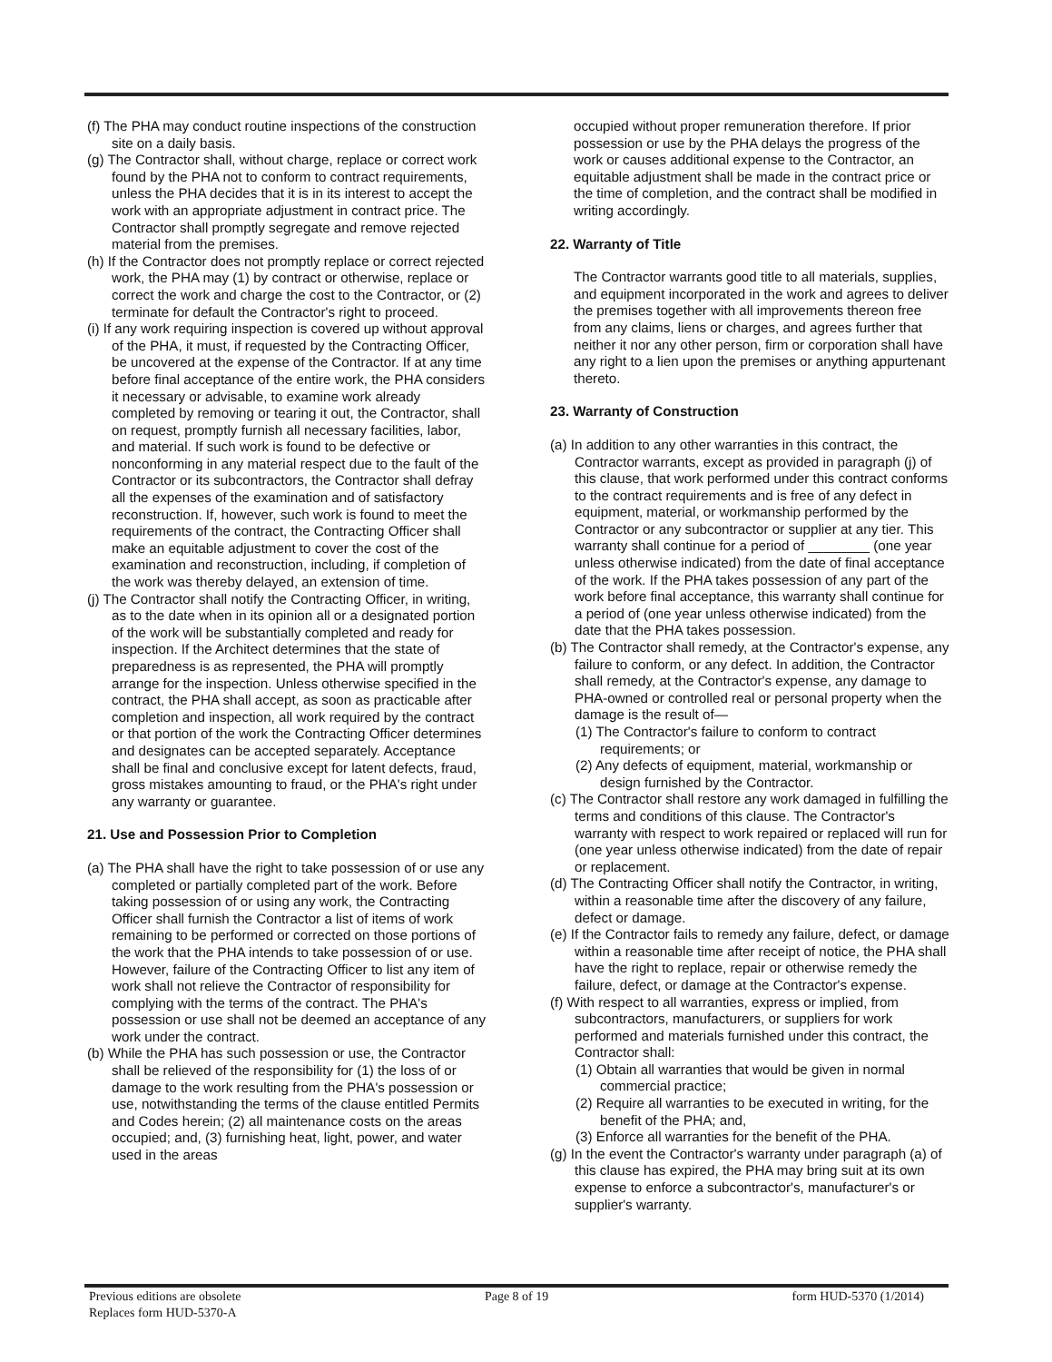(f) The PHA may conduct routine inspections of the construction site on a daily basis.
(g) The Contractor shall, without charge, replace or correct work found by the PHA not to conform to contract requirements, unless the PHA decides that it is in its interest to accept the work with an appropriate adjustment in contract price. The Contractor shall promptly segregate and remove rejected material from the premises.
(h) If the Contractor does not promptly replace or correct rejected work, the PHA may (1) by contract or otherwise, replace or correct the work and charge the cost to the Contractor, or (2) terminate for default the Contractor's right to proceed.
(i) If any work requiring inspection is covered up without approval of the PHA, it must, if requested by the Contracting Officer, be uncovered at the expense of the Contractor. If at any time before final acceptance of the entire work, the PHA considers it necessary or advisable, to examine work already completed by removing or tearing it out, the Contractor, shall on request, promptly furnish all necessary facilities, labor, and material. If such work is found to be defective or nonconforming in any material respect due to the fault of the Contractor or its subcontractors, the Contractor shall defray all the expenses of the examination and of satisfactory reconstruction. If, however, such work is found to meet the requirements of the contract, the Contracting Officer shall make an equitable adjustment to cover the cost of the examination and reconstruction, including, if completion of the work was thereby delayed, an extension of time.
(j) The Contractor shall notify the Contracting Officer, in writing, as to the date when in its opinion all or a designated portion of the work will be substantially completed and ready for inspection. If the Architect determines that the state of preparedness is as represented, the PHA will promptly arrange for the inspection. Unless otherwise specified in the contract, the PHA shall accept, as soon as practicable after completion and inspection, all work required by the contract or that portion of the work the Contracting Officer determines and designates can be accepted separately. Acceptance shall be final and conclusive except for latent defects, fraud, gross mistakes amounting to fraud, or the PHA's right under any warranty or guarantee.
21. Use and Possession Prior to Completion
(a) The PHA shall have the right to take possession of or use any completed or partially completed part of the work. Before taking possession of or using any work, the Contracting Officer shall furnish the Contractor a list of items of work remaining to be performed or corrected on those portions of the work that the PHA intends to take possession of or use. However, failure of the Contracting Officer to list any item of work shall not relieve the Contractor of responsibility for complying with the terms of the contract. The PHA's possession or use shall not be deemed an acceptance of any work under the contract.
(b) While the PHA has such possession or use, the Contractor shall be relieved of the responsibility for (1) the loss of or damage to the work resulting from the PHA's possession or use, notwithstanding the terms of the clause entitled Permits and Codes herein; (2) all maintenance costs on the areas occupied; and, (3) furnishing heat, light, power, and water used in the areas
occupied without proper remuneration therefore. If prior possession or use by the PHA delays the progress of the work or causes additional expense to the Contractor, an equitable adjustment shall be made in the contract price or the time of completion, and the contract shall be modified in writing accordingly.
22. Warranty of Title
The Contractor warrants good title to all materials, supplies, and equipment incorporated in the work and agrees to deliver the premises together with all improvements thereon free from any claims, liens or charges, and agrees further that neither it nor any other person, firm or corporation shall have any right to a lien upon the premises or anything appurtenant thereto.
23. Warranty of Construction
(a) In addition to any other warranties in this contract, the Contractor warrants, except as provided in paragraph (j) of this clause, that work performed under this contract conforms to the contract requirements and is free of any defect in equipment, material, or workmanship performed by the Contractor or any subcontractor or supplier at any tier. This warranty shall continue for a period of ________ (one year unless otherwise indicated) from the date of final acceptance of the work. If the PHA takes possession of any part of the work before final acceptance, this warranty shall continue for a period of (one year unless otherwise indicated) from the date that the PHA takes possession.
(b) The Contractor shall remedy, at the Contractor's expense, any failure to conform, or any defect. In addition, the Contractor shall remedy, at the Contractor's expense, any damage to PHA-owned or controlled real or personal property when the damage is the result of—
(1) The Contractor's failure to conform to contract requirements; or
(2) Any defects of equipment, material, workmanship or design furnished by the Contractor.
(c) The Contractor shall restore any work damaged in fulfilling the terms and conditions of this clause. The Contractor's warranty with respect to work repaired or replaced will run for (one year unless otherwise indicated) from the date of repair or replacement.
(d) The Contracting Officer shall notify the Contractor, in writing, within a reasonable time after the discovery of any failure, defect or damage.
(e) If the Contractor fails to remedy any failure, defect, or damage within a reasonable time after receipt of notice, the PHA shall have the right to replace, repair or otherwise remedy the failure, defect, or damage at the Contractor's expense.
(f) With respect to all warranties, express or implied, from subcontractors, manufacturers, or suppliers for work performed and materials furnished under this contract, the Contractor shall:
(1) Obtain all warranties that would be given in normal commercial practice;
(2) Require all warranties to be executed in writing, for the benefit of the PHA; and,
(3) Enforce all warranties for the benefit of the PHA.
(g) In the event the Contractor's warranty under paragraph (a) of this clause has expired, the PHA may bring suit at its own expense to enforce a subcontractor's, manufacturer's or supplier's warranty.
Previous editions are obsolete
Replaces form HUD-5370-A
Page 8 of 19 form HUD-5370 (1/2014)